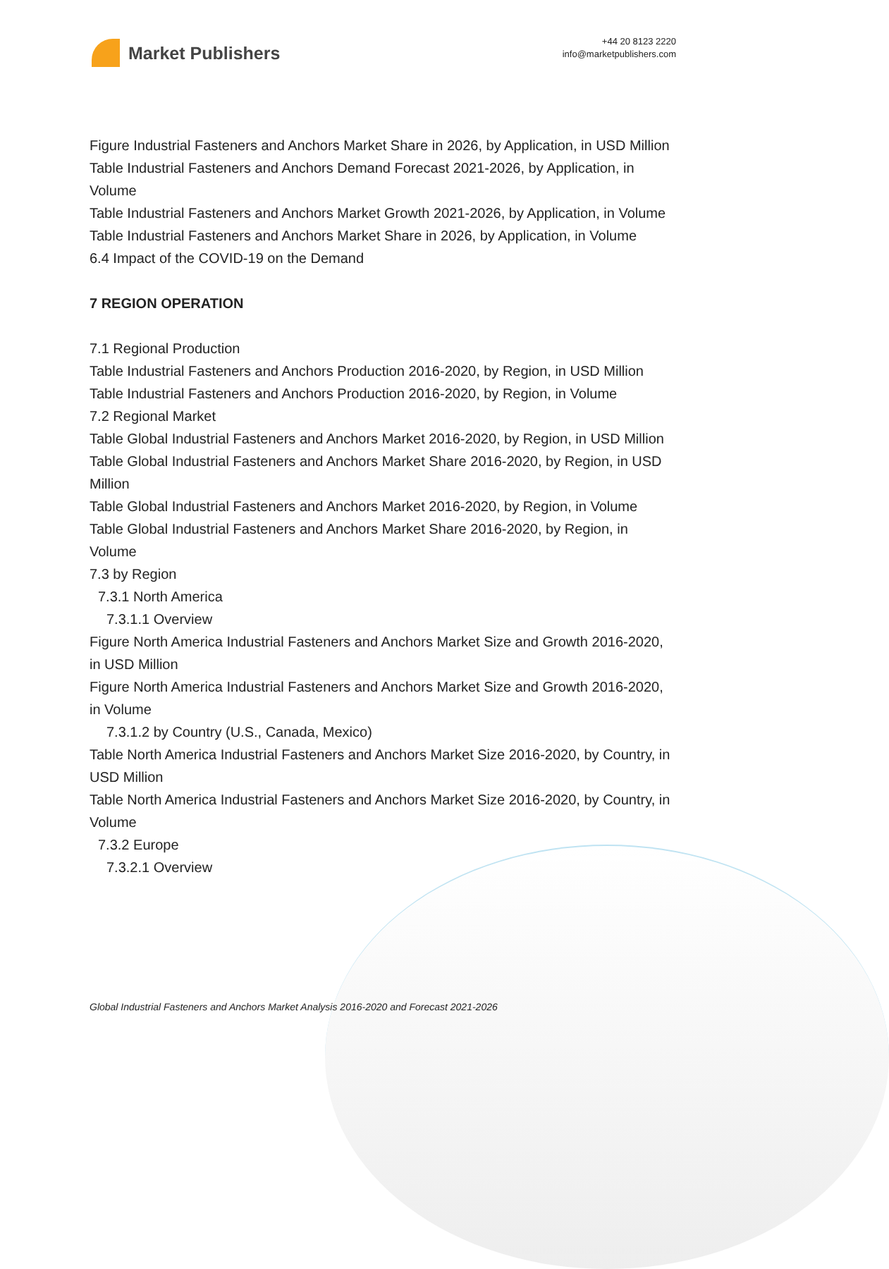Market Publishers
+44 20 8123 2220
info@marketpublishers.com
Figure Industrial Fasteners and Anchors Market Share in 2026, by Application, in USD Million
Table Industrial Fasteners and Anchors Demand Forecast 2021-2026, by Application, in Volume
Table Industrial Fasteners and Anchors Market Growth 2021-2026, by Application, in Volume
Table Industrial Fasteners and Anchors Market Share in 2026, by Application, in Volume
6.4 Impact of the COVID-19 on the Demand
7 REGION OPERATION
7.1 Regional Production
Table Industrial Fasteners and Anchors Production 2016-2020, by Region, in USD Million
Table Industrial Fasteners and Anchors Production 2016-2020, by Region, in Volume
7.2 Regional Market
Table Global Industrial Fasteners and Anchors Market 2016-2020, by Region, in USD Million
Table Global Industrial Fasteners and Anchors Market Share 2016-2020, by Region, in USD Million
Table Global Industrial Fasteners and Anchors Market 2016-2020, by Region, in Volume
Table Global Industrial Fasteners and Anchors Market Share 2016-2020, by Region, in Volume
7.3 by Region
7.3.1 North America
7.3.1.1 Overview
Figure North America Industrial Fasteners and Anchors Market Size and Growth 2016-2020, in USD Million
Figure North America Industrial Fasteners and Anchors Market Size and Growth 2016-2020, in Volume
7.3.1.2 by Country (U.S., Canada, Mexico)
Table North America Industrial Fasteners and Anchors Market Size 2016-2020, by Country, in USD Million
Table North America Industrial Fasteners and Anchors Market Size 2016-2020, by Country, in Volume
7.3.2 Europe
7.3.2.1 Overview
Global Industrial Fasteners and Anchors Market Analysis 2016-2020 and Forecast 2021-2026